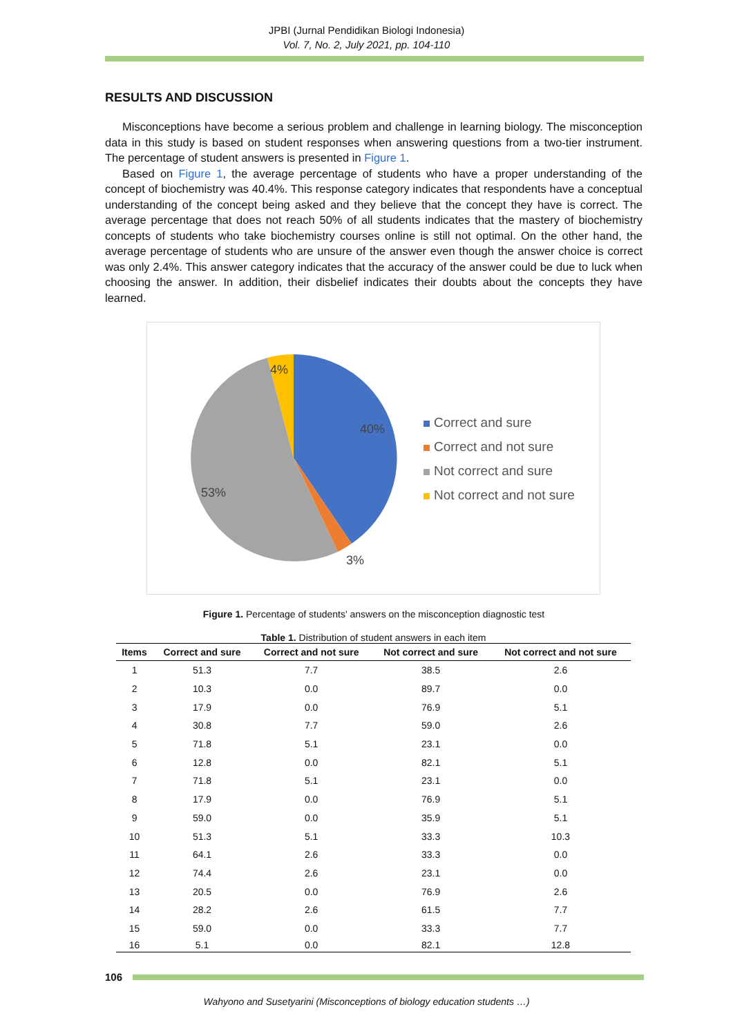JPBI (Jurnal Pendidikan Biologi Indonesia)
Vol. 7, No. 2, July 2021, pp. 104-110
RESULTS AND DISCUSSION
Misconceptions have become a serious problem and challenge in learning biology. The misconception data in this study is based on student responses when answering questions from a two-tier instrument. The percentage of student answers is presented in Figure 1.
Based on Figure 1, the average percentage of students who have a proper understanding of the concept of biochemistry was 40.4%. This response category indicates that respondents have a conceptual understanding of the concept being asked and they believe that the concept they have is correct. The average percentage that does not reach 50% of all students indicates that the mastery of biochemistry concepts of students who take biochemistry courses online is still not optimal. On the other hand, the average percentage of students who are unsure of the answer even though the answer choice is correct was only 2.4%. This answer category indicates that the accuracy of the answer could be due to luck when choosing the answer. In addition, their disbelief indicates their doubts about the concepts they have learned.
40%
3%
53%
4%
Correct and sure
Correct and not sure
Not correct and sure
Not correct and not sure
Figure 1. Percentage of students' answers on the misconception diagnostic test
Table 1. Distribution of student answers in each item
| Items | Correct and sure | Correct and not sure | Not correct and sure | Not correct and not sure |
| --- | --- | --- | --- | --- |
| 1 | 51.3 | 7.7 | 38.5 | 2.6 |
| 2 | 10.3 | 0.0 | 89.7 | 0.0 |
| 3 | 17.9 | 0.0 | 76.9 | 5.1 |
| 4 | 30.8 | 7.7 | 59.0 | 2.6 |
| 5 | 71.8 | 5.1 | 23.1 | 0.0 |
| 6 | 12.8 | 0.0 | 82.1 | 5.1 |
| 7 | 71.8 | 5.1 | 23.1 | 0.0 |
| 8 | 17.9 | 0.0 | 76.9 | 5.1 |
| 9 | 59.0 | 0.0 | 35.9 | 5.1 |
| 10 | 51.3 | 5.1 | 33.3 | 10.3 |
| 11 | 64.1 | 2.6 | 33.3 | 0.0 |
| 12 | 74.4 | 2.6 | 23.1 | 0.0 |
| 13 | 20.5 | 0.0 | 76.9 | 2.6 |
| 14 | 28.2 | 2.6 | 61.5 | 7.7 |
| 15 | 59.0 | 0.0 | 33.3 | 7.7 |
| 16 | 5.1 | 0.0 | 82.1 | 12.8 |
106
Wahyono and Susetyarini (Misconceptions of biology education students …)